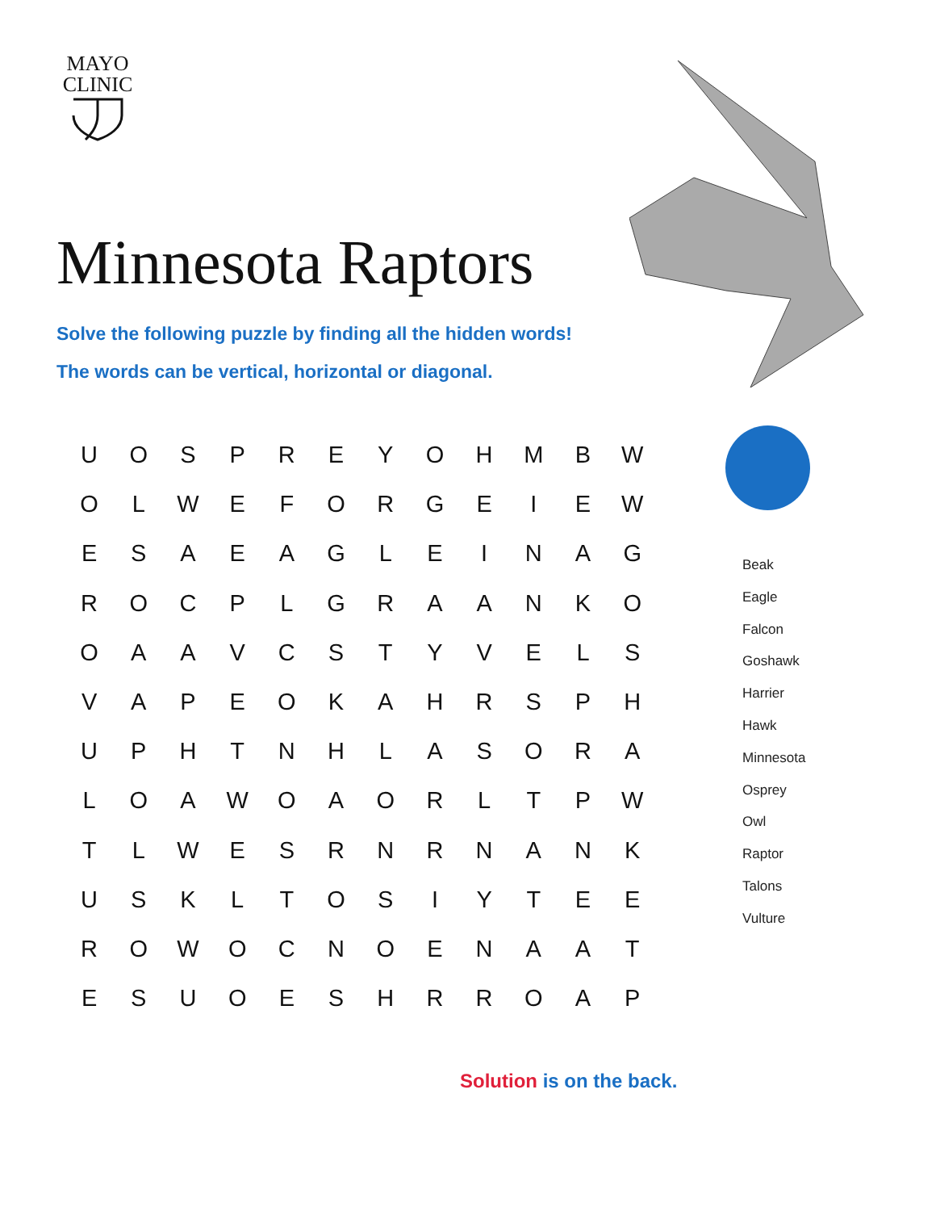MAYO
CLINIC
Minnesota Raptors
Solve the following puzzle by finding all the hidden words!
The words can be vertical, horizontal or diagonal.
| U | O | S | P | R | E | Y | O | H | M | B | W |
| O | L | W | E | F | O | R | G | E | I | E | W |
| E | S | A | E | A | G | L | E | I | N | A | G |
| R | O | C | P | L | G | R | A | A | N | K | O |
| O | A | A | V | C | S | T | Y | V | E | L | S |
| V | A | P | E | O | K | A | H | R | S | P | H |
| U | P | H | T | N | H | L | A | S | O | R | A |
| L | O | A | W | O | A | O | R | L | T | P | W |
| T | L | W | E | S | R | N | R | N | A | N | K |
| U | S | K | L | T | O | S | I | Y | T | E | E |
| R | O | W | O | C | N | O | E | N | A | A | T |
| E | S | U | O | E | S | H | R | R | O | A | P |
Beak
Eagle
Falcon
Goshawk
Harrier
Hawk
Minnesota
Osprey
Owl
Raptor
Talons
Vulture
Solution is on the back.